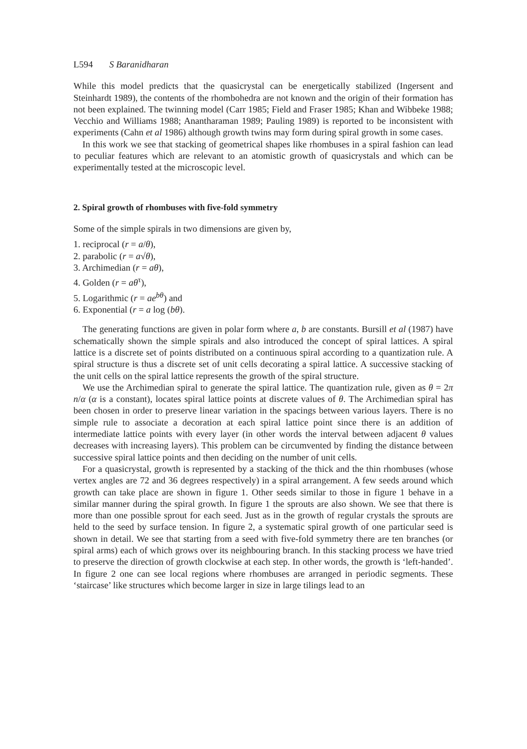L594 S Baranidharan
While this model predicts that the quasicrystal can be energetically stabilized (Ingersent and Steinhardt 1989), the contents of the rhombohedra are not known and the origin of their formation has not been explained. The twinning model (Carr 1985; Field and Fraser 1985; Khan and Wibbeke 1988; Vecchio and Williams 1988; Anantharaman 1989; Pauling 1989) is reported to be inconsistent with experiments (Cahn et al 1986) although growth twins may form during spiral growth in some cases.
In this work we see that stacking of geometrical shapes like rhombuses in a spiral fashion can lead to peculiar features which are relevant to an atomistic growth of quasicrystals and which can be experimentally tested at the microscopic level.
2. Spiral growth of rhombuses with five-fold symmetry
Some of the simple spirals in two dimensions are given by,
1. reciprocal (r = a/θ),
2. parabolic (r = a√θ),
3. Archimedian (r = aθ),
4. Golden (r = aθ<sup>τ</sup>),
5. Logarithmic (r = ae<sup>bθ</sup>) and
6. Exponential (r = a log (bθ).
The generating functions are given in polar form where a, b are constants. Bursill et al (1987) have schematically shown the simple spirals and also introduced the concept of spiral lattices. A spiral lattice is a discrete set of points distributed on a continuous spiral according to a quantization rule. A spiral structure is thus a discrete set of unit cells decorating a spiral lattice. A successive stacking of the unit cells on the spiral lattice represents the growth of the spiral structure.
We use the Archimedian spiral to generate the spiral lattice. The quantization rule, given as θ = 2π n/α (α is a constant), locates spiral lattice points at discrete values of θ. The Archimedian spiral has been chosen in order to preserve linear variation in the spacings between various layers. There is no simple rule to associate a decoration at each spiral lattice point since there is an addition of intermediate lattice points with every layer (in other words the interval between adjacent θ values decreases with increasing layers). This problem can be circumvented by finding the distance between successive spiral lattice points and then deciding on the number of unit cells.
For a quasicrystal, growth is represented by a stacking of the thick and the thin rhombuses (whose vertex angles are 72 and 36 degrees respectively) in a spiral arrangement. A few seeds around which growth can take place are shown in figure 1. Other seeds similar to those in figure 1 behave in a similar manner during the spiral growth. In figure 1 the sprouts are also shown. We see that there is more than one possible sprout for each seed. Just as in the growth of regular crystals the sprouts are held to the seed by surface tension. In figure 2, a systematic spiral growth of one particular seed is shown in detail. We see that starting from a seed with five-fold symmetry there are ten branches (or spiral arms) each of which grows over its neighbouring branch. In this stacking process we have tried to preserve the direction of growth clockwise at each step. In other words, the growth is ‘left-handed’. In figure 2 one can see local regions where rhombuses are arranged in periodic segments. These ‘staircase’ like structures which become larger in size in large tilings lead to an